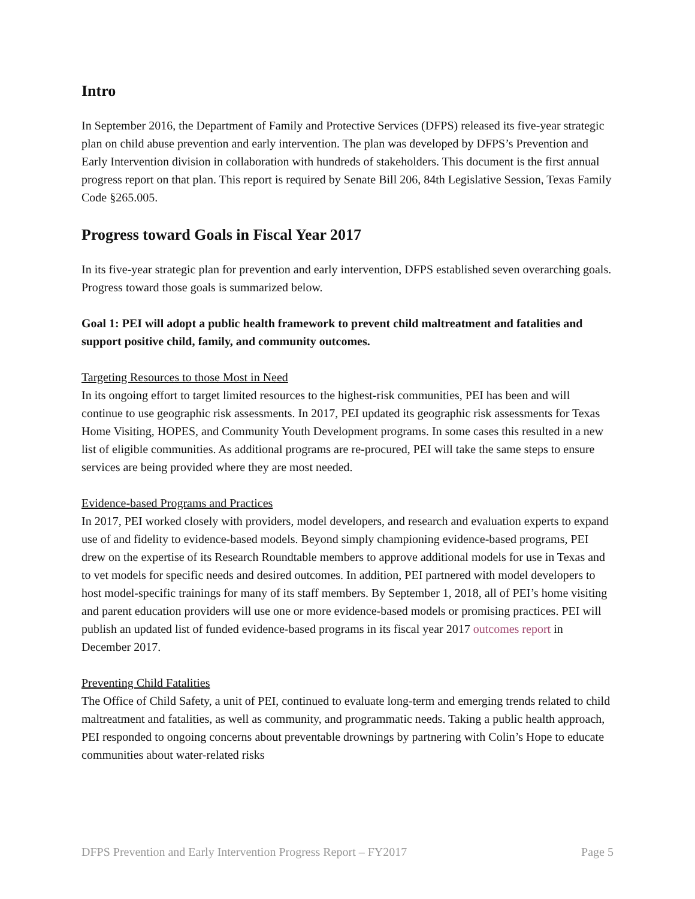Intro
In September 2016, the Department of Family and Protective Services (DFPS) released its five-year strategic plan on child abuse prevention and early intervention. The plan was developed by DFPS’s Prevention and Early Intervention division in collaboration with hundreds of stakeholders. This document is the first annual progress report on that plan. This report is required by Senate Bill 206, 84th Legislative Session, Texas Family Code §265.005.
Progress toward Goals in Fiscal Year 2017
In its five-year strategic plan for prevention and early intervention, DFPS established seven overarching goals. Progress toward those goals is summarized below.
Goal 1: PEI will adopt a public health framework to prevent child maltreatment and fatalities and support positive child, family, and community outcomes.
Targeting Resources to those Most in Need
In its ongoing effort to target limited resources to the highest-risk communities, PEI has been and will continue to use geographic risk assessments. In 2017, PEI updated its geographic risk assessments for Texas Home Visiting, HOPES, and Community Youth Development programs. In some cases this resulted in a new list of eligible communities. As additional programs are re-procured, PEI will take the same steps to ensure services are being provided where they are most needed.
Evidence-based Programs and Practices
In 2017, PEI worked closely with providers, model developers, and research and evaluation experts to expand use of and fidelity to evidence-based models. Beyond simply championing evidence-based programs, PEI drew on the expertise of its Research Roundtable members to approve additional models for use in Texas and to vet models for specific needs and desired outcomes. In addition, PEI partnered with model developers to host model-specific trainings for many of its staff members. By September 1, 2018, all of PEI’s home visiting and parent education providers will use one or more evidence-based models or promising practices. PEI will publish an updated list of funded evidence-based programs in its fiscal year 2017 outcomes report in December 2017.
Preventing Child Fatalities
The Office of Child Safety, a unit of PEI, continued to evaluate long-term and emerging trends related to child maltreatment and fatalities, as well as community, and programmatic needs. Taking a public health approach, PEI responded to ongoing concerns about preventable drownings by partnering with Colin’s Hope to educate communities about water-related risks
DFPS Prevention and Early Intervention Progress Report – FY2017 Page 5